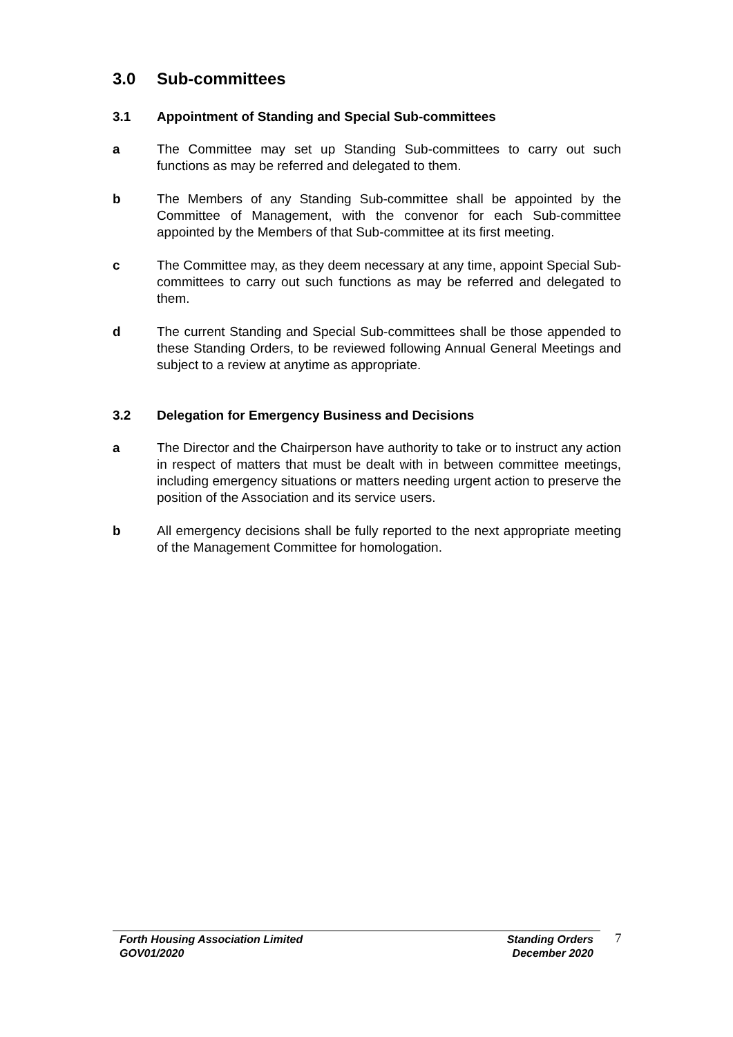3.0 Sub-committees
3.1 Appointment of Standing and Special Sub-committees
a The Committee may set up Standing Sub-committees to carry out such functions as may be referred and delegated to them.
b The Members of any Standing Sub-committee shall be appointed by the Committee of Management, with the convenor for each Sub-committee appointed by the Members of that Sub-committee at its first meeting.
c The Committee may, as they deem necessary at any time, appoint Special Sub-committees to carry out such functions as may be referred and delegated to them.
d The current Standing and Special Sub-committees shall be those appended to these Standing Orders, to be reviewed following Annual General Meetings and subject to a review at anytime as appropriate.
3.2 Delegation for Emergency Business and Decisions
a The Director and the Chairperson have authority to take or to instruct any action in respect of matters that must be dealt with in between committee meetings, including emergency situations or matters needing urgent action to preserve the position of the Association and its service users.
b All emergency decisions shall be fully reported to the next appropriate meeting of the Management Committee for homologation.
Forth Housing Association Limited
GOV01/2020
Standing Orders
December 2020
7